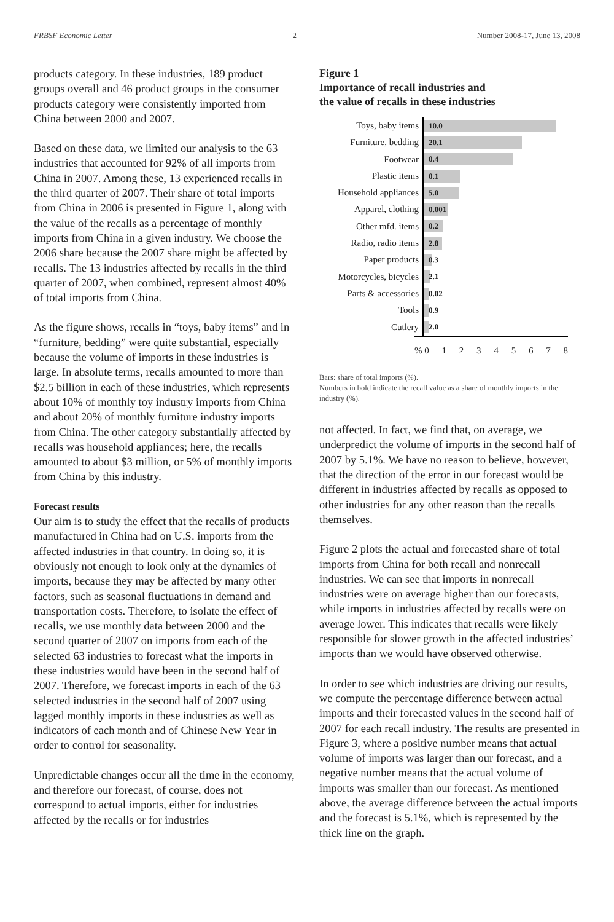FRBSF Economic Letter 2 Number 2008-17, June 13, 2008
products category. In these industries, 189 product groups overall and 46 product groups in the consumer products category were consistently imported from China between 2000 and 2007.
Based on these data, we limited our analysis to the 63 industries that accounted for 92% of all imports from China in 2007. Among these, 13 experienced recalls in the third quarter of 2007. Their share of total imports from China in 2006 is presented in Figure 1, along with the value of the recalls as a percentage of monthly imports from China in a given industry. We choose the 2006 share because the 2007 share might be affected by recalls. The 13 industries affected by recalls in the third quarter of 2007, when combined, represent almost 40% of total imports from China.
As the figure shows, recalls in “toys, baby items” and in “furniture, bedding” were quite substantial, especially because the volume of imports in these industries is large. In absolute terms, recalls amounted to more than $2.5 billion in each of these industries, which represents about 10% of monthly toy industry imports from China and about 20% of monthly furniture industry imports from China. The other category substantially affected by recalls was household appliances; here, the recalls amounted to about $3 million, or 5% of monthly imports from China by this industry.
Forecast results
Our aim is to study the effect that the recalls of products manufactured in China had on U.S. imports from the affected industries in that country. In doing so, it is obviously not enough to look only at the dynamics of imports, because they may be affected by many other factors, such as seasonal fluctuations in demand and transportation costs. Therefore, to isolate the effect of recalls, we use monthly data between 2000 and the second quarter of 2007 on imports from each of the selected 63 industries to forecast what the imports in these industries would have been in the second half of 2007. Therefore, we forecast imports in each of the 63 selected industries in the second half of 2007 using lagged monthly imports in these industries as well as indicators of each month and of Chinese New Year in order to control for seasonality.
Unpredictable changes occur all the time in the economy, and therefore our forecast, of course, does not correspond to actual imports, either for industries affected by the recalls or for industries
Figure 1
Importance of recall industries and
the value of recalls in these industries
Toys, baby items
10.0
Furniture, bedding
20.1
Footwear
0.4
Plastic items
0.1
Household appliances
5.0
Apparel, clothing
0.001
Other mfd. items
0.2
Radio, radio items
2.8
Paper products
0.3
Motorcycles, bicycles
2.1
Parts & accessories
0.02
Tools
0.9
Cutlery
2.0
% 0 1 2 3 4 5 6 7 8
Bars: share of total imports (%).
Numbers in bold indicate the recall value as a share of monthly imports in the industry (%).
not affected. In fact, we find that, on average, we underpredict the volume of imports in the second half of 2007 by 5.1%. We have no reason to believe, however, that the direction of the error in our forecast would be different in industries affected by recalls as opposed to other industries for any other reason than the recalls themselves.
Figure 2 plots the actual and forecasted share of total imports from China for both recall and nonrecall industries. We can see that imports in nonrecall industries were on average higher than our forecasts, while imports in industries affected by recalls were on average lower. This indicates that recalls were likely responsible for slower growth in the affected industries’ imports than we would have observed otherwise.
In order to see which industries are driving our results, we compute the percentage difference between actual imports and their forecasted values in the second half of 2007 for each recall industry. The results are presented in Figure 3, where a positive number means that actual volume of imports was larger than our forecast, and a negative number means that the actual volume of imports was smaller than our forecast. As mentioned above, the average difference between the actual imports and the forecast is 5.1%, which is represented by the thick line on the graph.